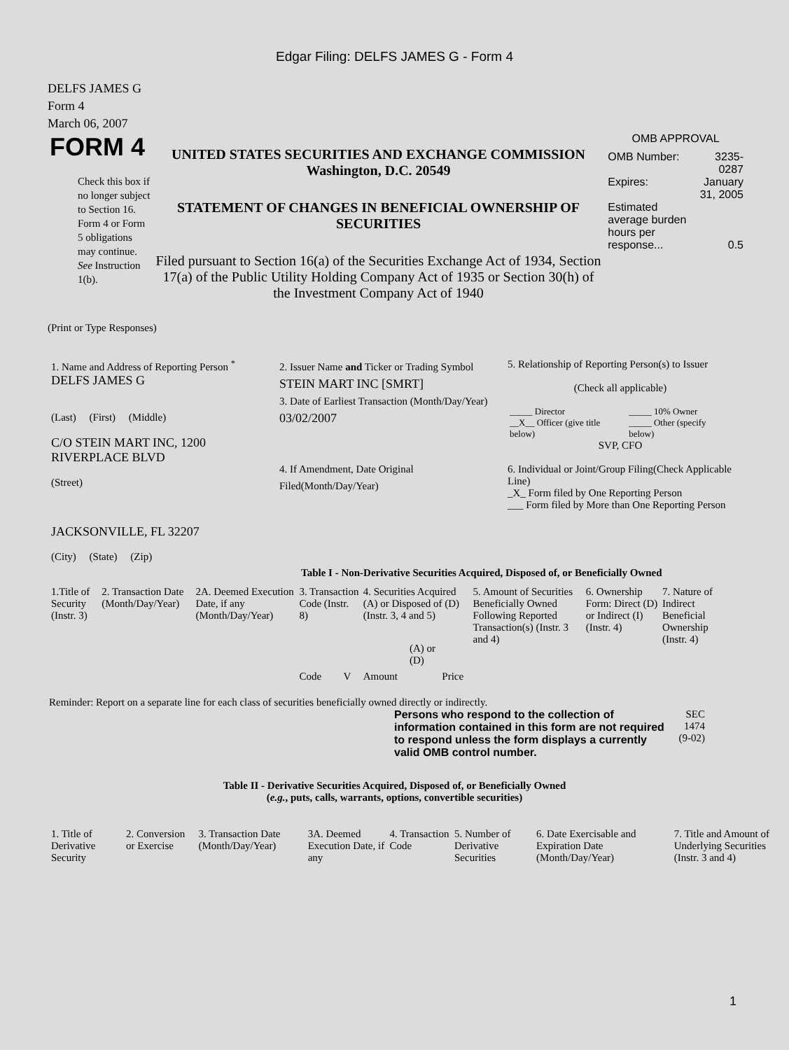Edgar Filing: DELFS JAMES G - Form 4
DELFS JAMES G
Form 4
March 06, 2007
| FORM 4 Check this box if no longer subject to Section 16. Form 4 or Form 5 obligations may continue. See Instruction 1(b). | UNITED STATES SECURITIES AND EXCHANGE COMMISSION Washington, D.C. 20549 STATEMENT OF CHANGES IN BENEFICIAL OWNERSHIP OF SECURITIES Filed pursuant to Section 16(a) of the Securities Exchange Act of 1934, Section 17(a) of the Public Utility Holding Company Act of 1935 or Section 30(h) of the Investment Company Act of 1940 | OMB APPROVAL / OMB Number: / 3235-0287 / / Expires: / January 31, 2005 / / Estimated average burden hours per response... / 0.5 / |
(Print or Type Responses)
| 1. Name and Address of Reporting Person <sup>*</sup> DELFS JAMES G (Last) (First) (Middle) C/O STEIN MART INC, 1200 RIVERPLACE BLVD (Street) JACKSONVILLE, FL 32207 (City) (State) (Zip) | 2. Issuer Name and Ticker or Trading Symbol STEIN MART INC [SMRT] 3. Date of Earliest Transaction (Month/Day/Year) 03/02/2007 4. If Amendment, Date Original Filed(Month/Day/Year) | 5. Relationship of Reporting Person(s) to Issuer (Check all applicable) / _____ Director __X__ Officer (give title below) / _____ 10% Owner _____ Other (specify below) / SVP, CFO 6. Individual or Joint/Group Filing(Check Applicable Line) _X_ Form filed by One Reporting Person ___ Form filed by More than One Reporting Person |
Table I - Non-Derivative Securities Acquired, Disposed of, or Beneficially Owned
| 1.Title of Security (Instr. 3) | 2. Transaction Date (Month/Day/Year) | 2A. Deemed Execution Date, if any (Month/Day/Year) | 3. Transaction Code (Instr. 8) | | 4. Securities Acquired (A) or Disposed of (D) (Instr. 3, 4 and 5) | | | 5. Amount of Securities Beneficially Owned Following Reported Transaction(s) (Instr. 3 and 4) | 6. Ownership Form: Direct (D) or Indirect (I) (Instr. 4) | 7. Nature of Indirect Beneficial Ownership (Instr. 4) |
| --- | --- | --- | --- | --- | --- | --- | --- | --- | --- | --- |
| | | | Code | V | Amount | (A) or (D) | Price | | | |
Reminder: Report on a separate line for each class of securities beneficially owned directly or indirectly.
| Persons who respond to the collection of information contained in this form are not required to respond unless the form displays a currently valid OMB control number. | SEC 1474 (9-02) |
Table II - Derivative Securities Acquired, Disposed of, or Beneficially Owned
(e.g., puts, calls, warrants, options, convertible securities)
| 1. Title of Derivative Security | 2. Conversion or Exercise | 3. Transaction Date (Month/Day/Year) | 3A. Deemed Execution Date, if any | 4. Transaction Code | 5. Number of Derivative Securities | 6. Date Exercisable and Expiration Date (Month/Day/Year) | 7. Title and Amount of Underlying Securities (Instr. 3 and 4) |
| --- | --- | --- | --- | --- | --- | --- | --- |
1